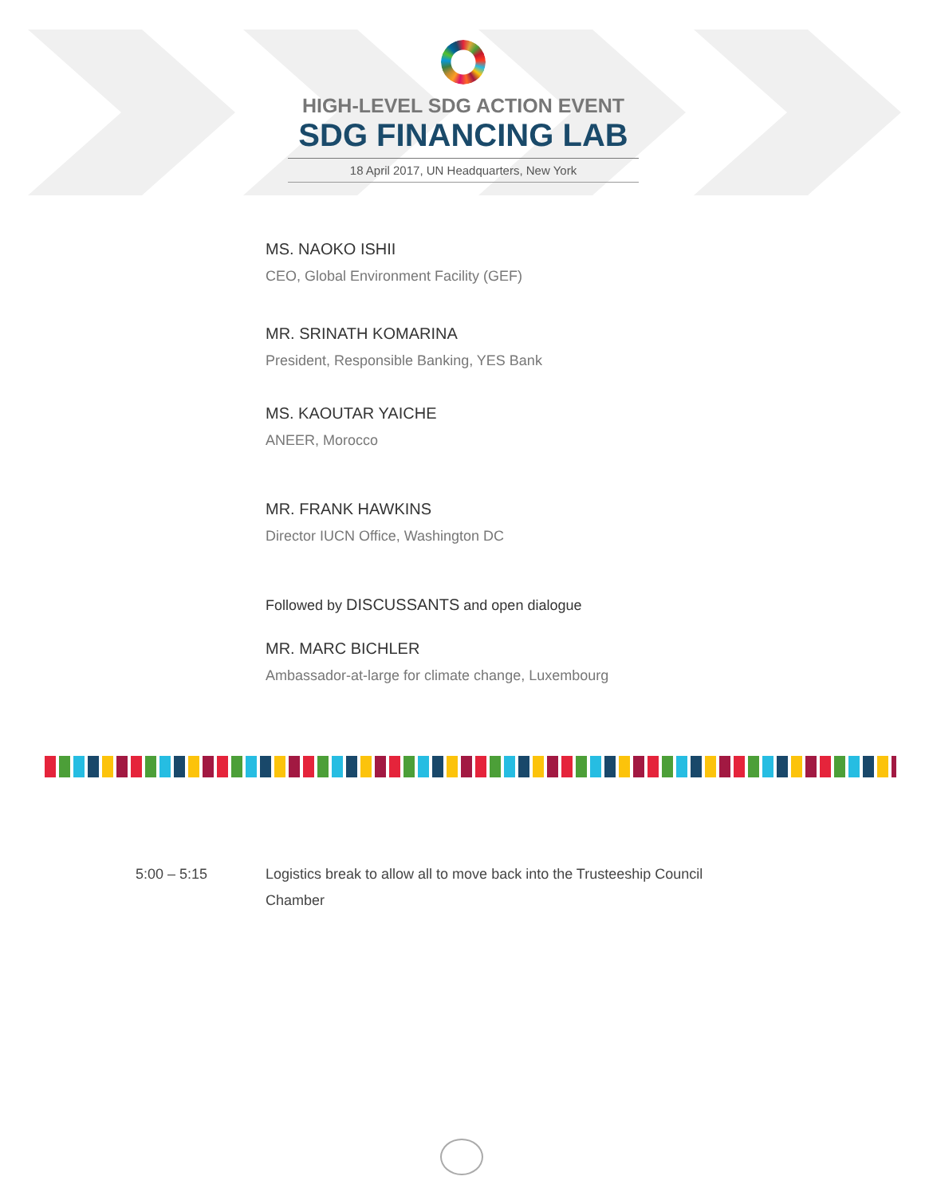HIGH-LEVEL SDG ACTION EVENT
SDG FINANCING LAB
18 April 2017, UN Headquarters, New York
MS. NAOKO ISHII
CEO, Global Environment Facility (GEF)
MR. SRINATH KOMARINA
President, Responsible Banking, YES Bank
MS. KAOUTAR YAICHE
ANEER, Morocco
MR. FRANK HAWKINS
Director IUCN Office, Washington DC
Followed by DISCUSSANTS and open dialogue
MR. MARC BICHLER
Ambassador-at-large for climate change, Luxembourg
5:00 – 5:15 Logistics break to allow all to move back into the Trusteeship Council Chamber